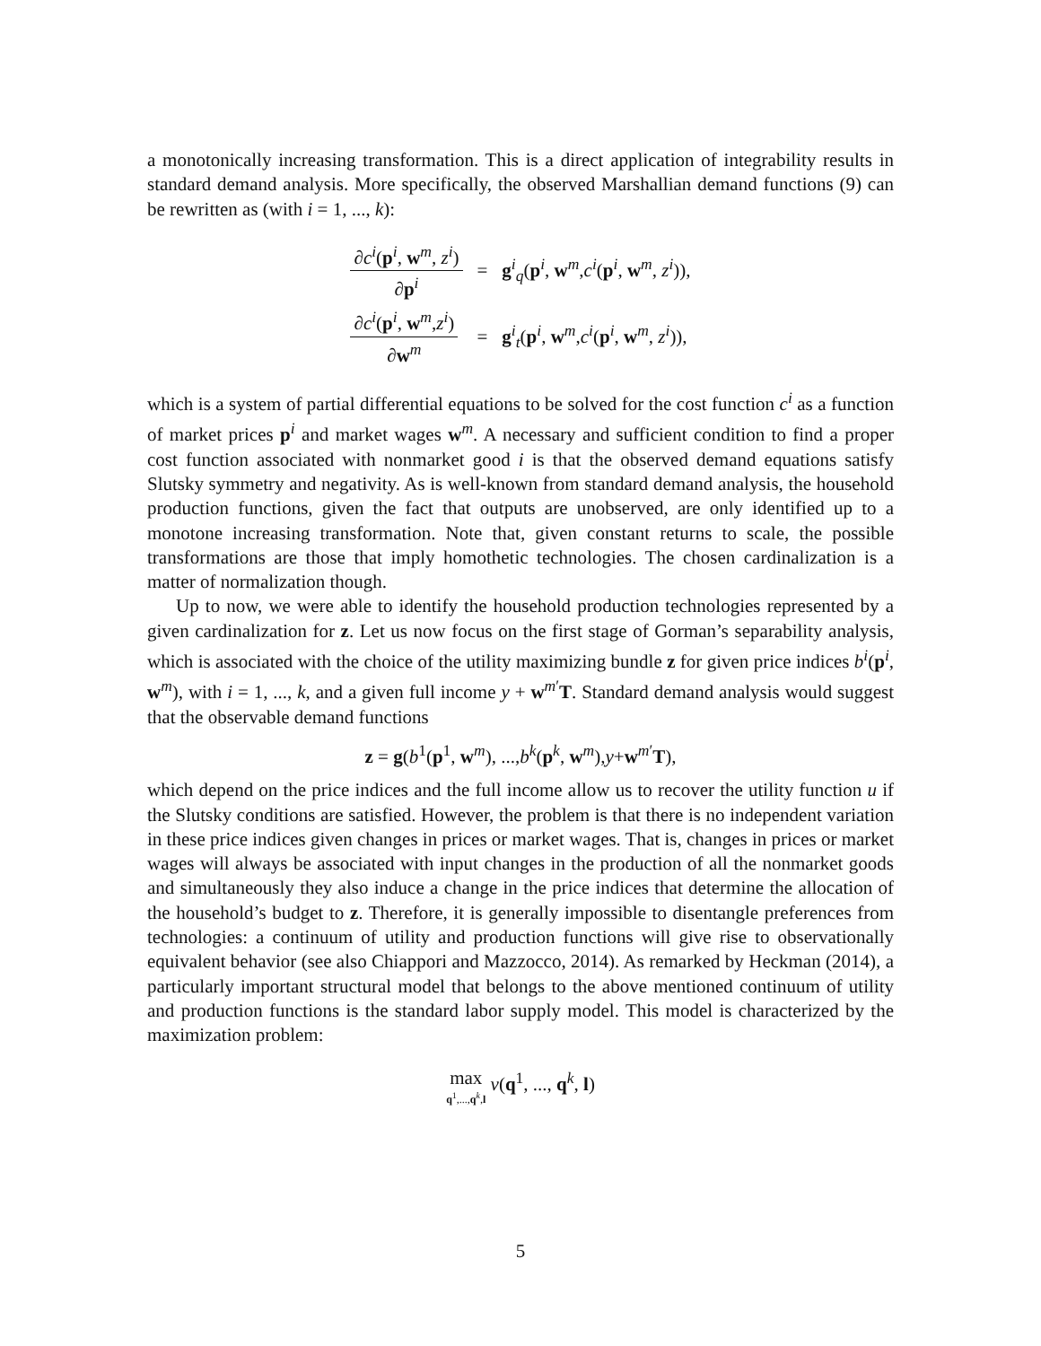a monotonically increasing transformation. This is a direct application of integrability results in standard demand analysis. More specifically, the observed Marshallian demand functions (9) can be rewritten as (with i = 1, ..., k):
| ∂ c<sup>i</sup> ( p<sup>i</sup>, w<sup>m</sup>, z<sup>i</sup> ) ∂ p<sup>i</sup> | = | g<sup>i</sup><sub>q</sub>( p<sup>i</sup>, w<sup>m</sup>, c<sup>i</sup> ( p<sup>i</sup>, w<sup>m</sup>, z<sup>i</sup> )), |
| ∂ c<sup>i</sup> ( p<sup>i</sup>, w<sup>m</sup>, z<sup>i</sup> ) ∂ w<sup>m</sup> | = | g<sup>i</sup><sub>t</sub>( p<sup>i</sup>, w<sup>m</sup>, c<sup>i</sup> ( p<sup>i</sup>, w<sup>m</sup>, z<sup>i</sup> )), |
which is a system of partial differential equations to be solved for the cost function c<sup>i</sup> as a function of market prices p<sup>i</sup> and market wages w<sup>m</sup>. A necessary and sufficient condition to find a proper cost function associated with nonmarket good i is that the observed demand equations satisfy Slutsky symmetry and negativity. As is well-known from standard demand analysis, the household production functions, given the fact that outputs are unobserved, are only identified up to a monotone increasing transformation. Note that, given constant returns to scale, the possible transformations are those that imply homothetic technologies. The chosen cardinalization is a matter of normalization though.
Up to now, we were able to identify the household production technologies represented by a given cardinalization for z. Let us now focus on the first stage of Gorman’s separability analysis, which is associated with the choice of the utility maximizing bundle z for given price indices b<sup>i</sup>(p<sup>i</sup>, w<sup>m</sup>), with i = 1, ..., k, and a given full income y + w<sup>m′</sup>T. Standard demand analysis would suggest that the observable demand functions
z = g(b<sup>1</sup>(p<sup>1</sup>, w<sup>m</sup>), ...,b<sup>k</sup>(p<sup>k</sup>, w<sup>m</sup>),y+w<sup>m′</sup>T),
which depend on the price indices and the full income allow us to recover the utility function u if the Slutsky conditions are satisfied. However, the problem is that there is no independent variation in these price indices given changes in prices or market wages. That is, changes in prices or market wages will always be associated with input changes in the production of all the nonmarket goods and simultaneously they also induce a change in the price indices that determine the allocation of the household’s budget to z. Therefore, it is generally impossible to disentangle preferences from technologies: a continuum of utility and production functions will give rise to observationally equivalent behavior (see also Chiappori and Mazzocco, 2014). As remarked by Heckman (2014), a particularly important structural model that belongs to the above mentioned continuum of utility and production functions is the standard labor supply model. This model is characterized by the maximization problem:
max q<sup>1</sup>,...,q<sup>k</sup>,l v(q<sup>1</sup>, ..., q<sup>k</sup>, l)
5